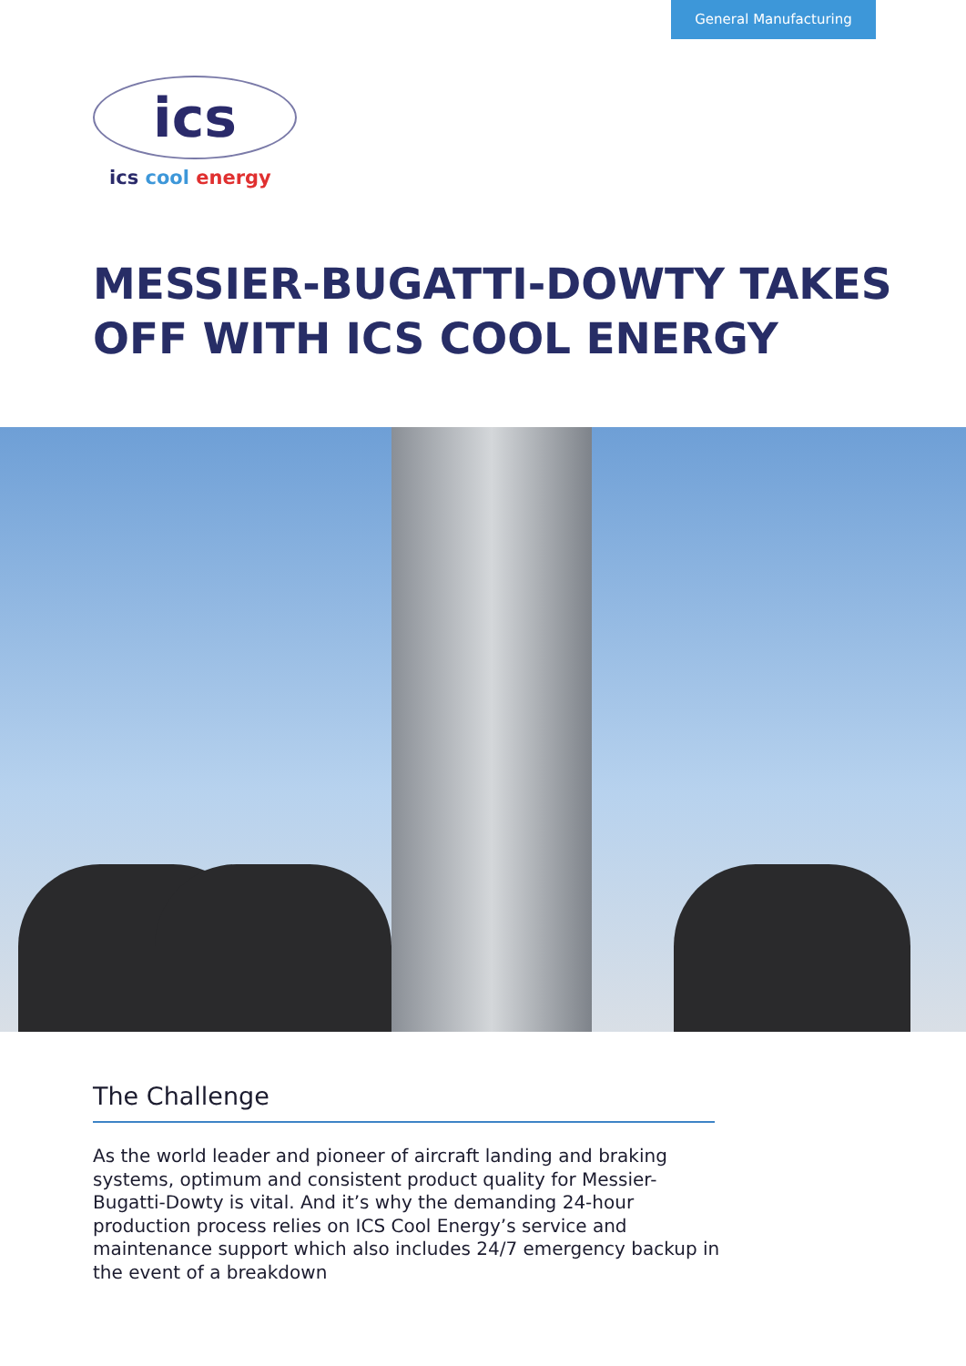General Manufacturing
ics
ics cool energy
MESSIER-BUGATTI-DOWTY TAKES
OFF WITH ICS COOL ENERGY
The Challenge
As the world leader and pioneer of aircraft landing and braking systems, optimum and consistent product quality for Messier-Bugatti-Dowty is vital. And it’s why the demanding 24-hour production process relies on ICS Cool Energy’s service and maintenance support which also includes 24/7 emergency backup in the event of a breakdown